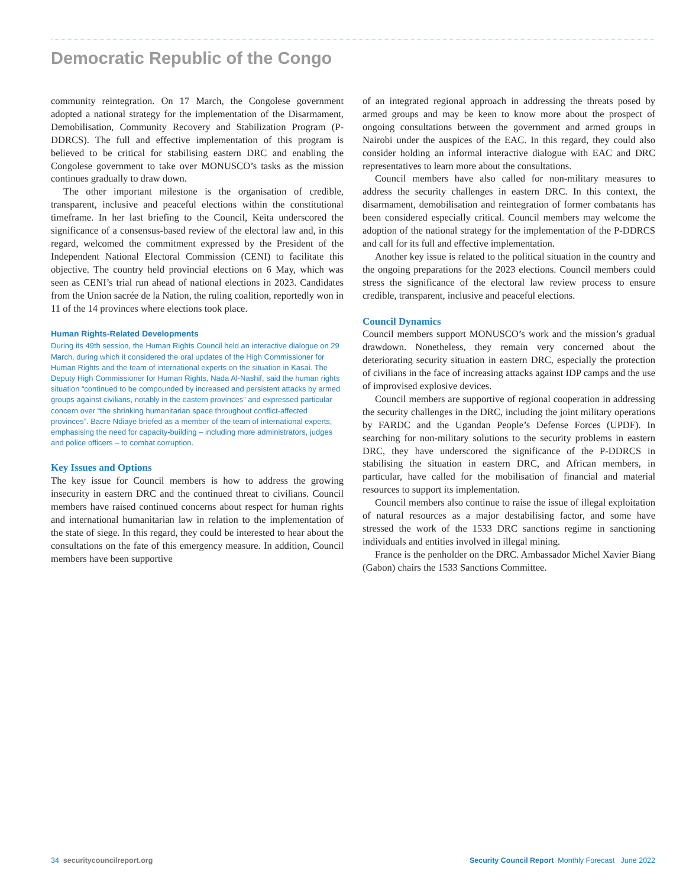Democratic Republic of the Congo
community reintegration. On 17 March, the Congolese government adopted a national strategy for the implementation of the Disarmament, Demobilisation, Community Recovery and Stabilization Program (P-DDRCS). The full and effective implementation of this program is believed to be critical for stabilising eastern DRC and enabling the Congolese government to take over MONUSCO’s tasks as the mission continues gradually to draw down.
The other important milestone is the organisation of credible, transparent, inclusive and peaceful elections within the constitutional timeframe. In her last briefing to the Council, Keita underscored the significance of a consensus-based review of the electoral law and, in this regard, welcomed the commitment expressed by the President of the Independent National Electoral Commission (CENI) to facilitate this objective. The country held provincial elections on 6 May, which was seen as CENI’s trial run ahead of national elections in 2023. Candidates from the Union sacrée de la Nation, the ruling coalition, reportedly won in 11 of the 14 provinces where elections took place.
Human Rights-Related Developments
During its 49th session, the Human Rights Council held an interactive dialogue on 29 March, during which it considered the oral updates of the High Commissioner for Human Rights and the team of international experts on the situation in Kasai. The Deputy High Commissioner for Human Rights, Nada Al-Nashif, said the human rights situation “continued to be compounded by increased and persistent attacks by armed groups against civilians, notably in the eastern provinces” and expressed particular concern over “the shrinking humanitarian space throughout conflict-affected provinces”. Bacre Ndiaye briefed as a member of the team of international experts, emphasising the need for capacity-building – including more administrators, judges and police officers – to combat corruption.
Key Issues and Options
The key issue for Council members is how to address the growing insecurity in eastern DRC and the continued threat to civilians. Council members have raised continued concerns about respect for human rights and international humanitarian law in relation to the implementation of the state of siege. In this regard, they could be interested to hear about the consultations on the fate of this emergency measure. In addition, Council members have been supportive
of an integrated regional approach in addressing the threats posed by armed groups and may be keen to know more about the prospect of ongoing consultations between the government and armed groups in Nairobi under the auspices of the EAC. In this regard, they could also consider holding an informal interactive dialogue with EAC and DRC representatives to learn more about the consultations.
Council members have also called for non-military measures to address the security challenges in eastern DRC. In this context, the disarmament, demobilisation and reintegration of former combatants has been considered especially critical. Council members may welcome the adoption of the national strategy for the implementation of the P-DDRCS and call for its full and effective implementation.
Another key issue is related to the political situation in the country and the ongoing preparations for the 2023 elections. Council members could stress the significance of the electoral law review process to ensure credible, transparent, inclusive and peaceful elections.
Council Dynamics
Council members support MONUSCO’s work and the mission’s gradual drawdown. Nonetheless, they remain very concerned about the deteriorating security situation in eastern DRC, especially the protection of civilians in the face of increasing attacks against IDP camps and the use of improvised explosive devices.
Council members are supportive of regional cooperation in addressing the security challenges in the DRC, including the joint military operations by FARDC and the Ugandan People’s Defense Forces (UPDF). In searching for non-military solutions to the security problems in eastern DRC, they have underscored the significance of the P-DDRCS in stabilising the situation in eastern DRC, and African members, in particular, have called for the mobilisation of financial and material resources to support its implementation.
Council members also continue to raise the issue of illegal exploitation of natural resources as a major destabilising factor, and some have stressed the work of the 1533 DRC sanctions regime in sanctioning individuals and entities involved in illegal mining.
France is the penholder on the DRC. Ambassador Michel Xavier Biang (Gabon) chairs the 1533 Sanctions Committee.
34 securitycouncilreport.org Security Council Report Monthly Forecast June 2022